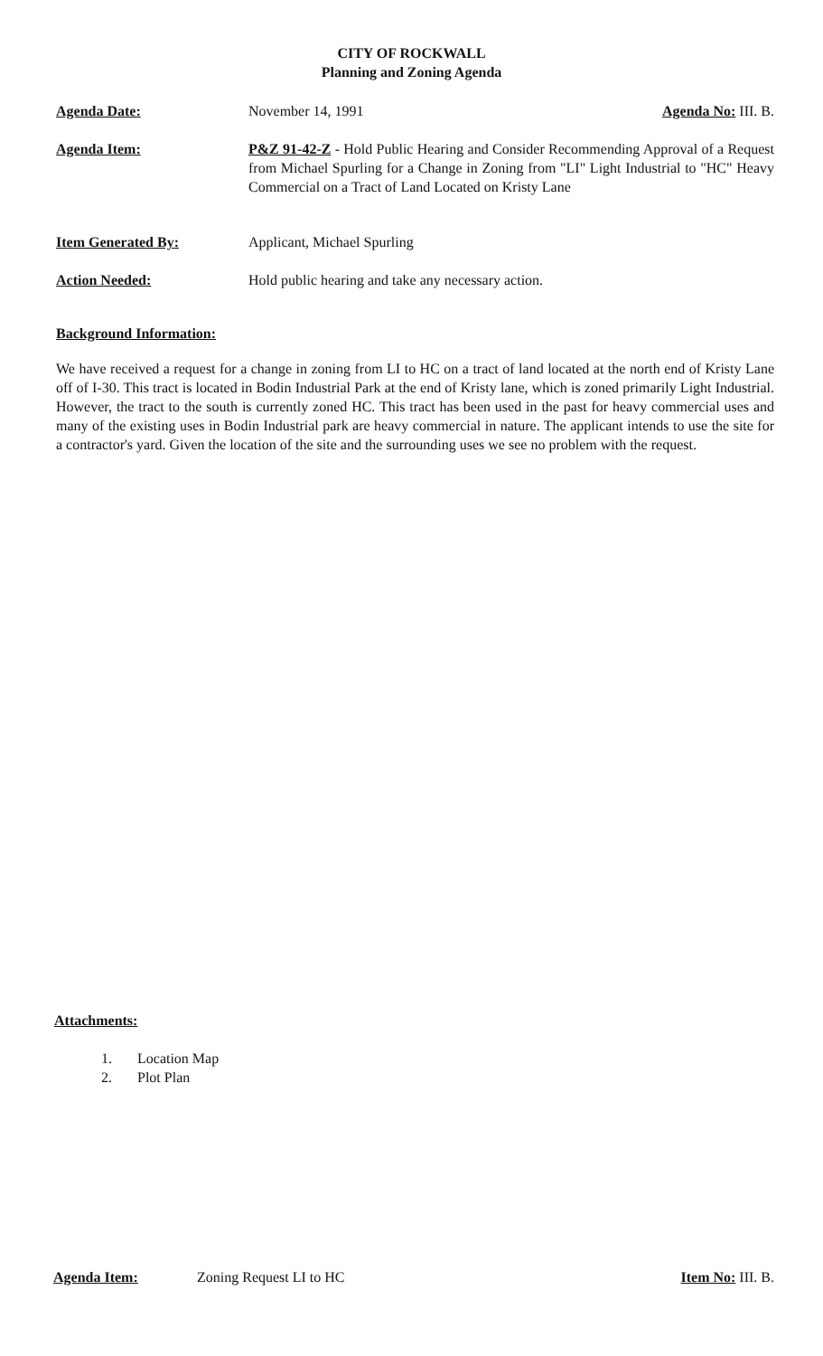CITY OF ROCKWALL
Planning and Zoning Agenda
Agenda Date: November 14, 1991 Agenda No: III. B.
Agenda Item: P&Z 91-42-Z - Hold Public Hearing and Consider Recommending Approval of a Request from Michael Spurling for a Change in Zoning from "LI" Light Industrial to "HC" Heavy Commercial on a Tract of Land Located on Kristy Lane
Item Generated By: Applicant, Michael Spurling
Action Needed: Hold public hearing and take any necessary action.
Background Information:
We have received a request for a change in zoning from LI to HC on a tract of land located at the north end of Kristy Lane off of I-30. This tract is located in Bodin Industrial Park at the end of Kristy lane, which is zoned primarily Light Industrial. However, the tract to the south is currently zoned HC. This tract has been used in the past for heavy commercial uses and many of the existing uses in Bodin Industrial park are heavy commercial in nature. The applicant intends to use the site for a contractor's yard. Given the location of the site and the surrounding uses we see no problem with the request.
Attachments:
1. Location Map
2. Plot Plan
Agenda Item: Zoning Request LI to HC Item No: III. B.